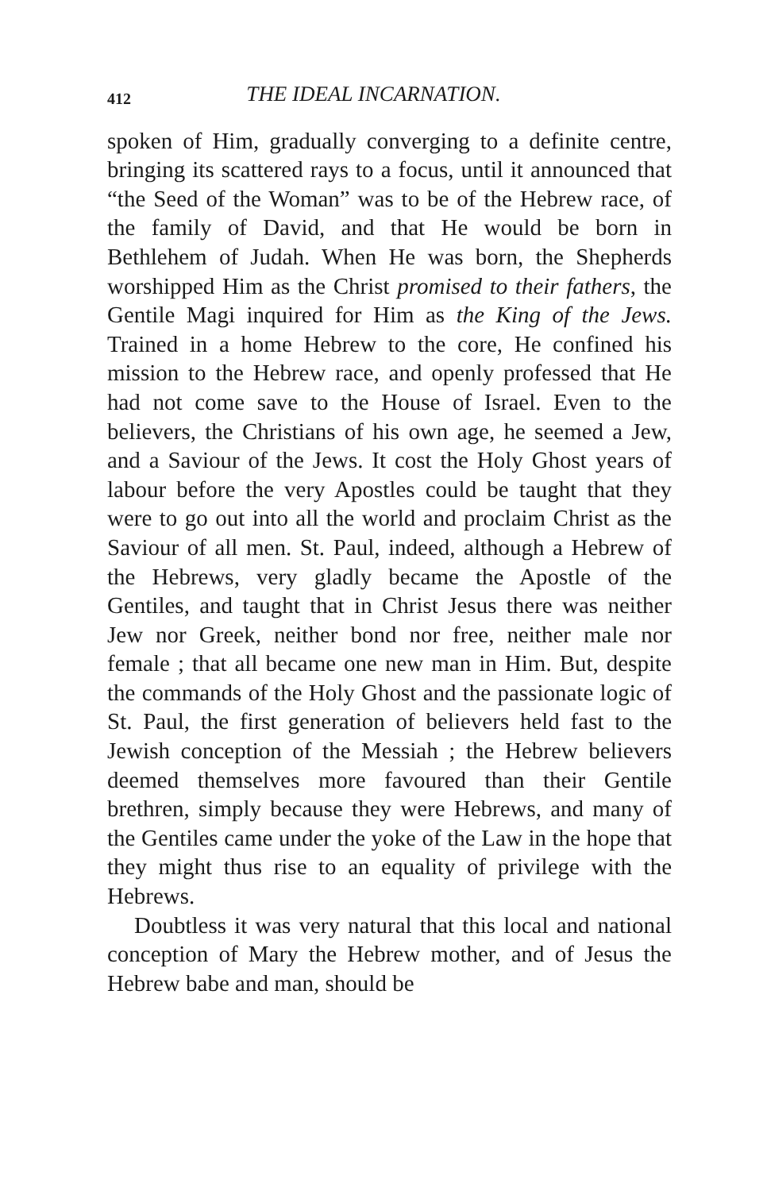412 THE IDEAL INCARNATION.
spoken of Him, gradually converging to a definite centre, bringing its scattered rays to a focus, until it announced that “the Seed of the Woman” was to be of the Hebrew race, of the family of David, and that He would be born in Bethlehem of Judah. When He was born, the Shepherds worshipped Him as the Christ promised to their fathers, the Gentile Magi inquired for Him as the King of the Jews. Trained in a home Hebrew to the core, He confined his mission to the Hebrew race, and openly professed that He had not come save to the House of Israel. Even to the believers, the Christians of his own age, he seemed a Jew, and a Saviour of the Jews. It cost the Holy Ghost years of labour before the very Apostles could be taught that they were to go out into all the world and proclaim Christ as the Saviour of all men. St. Paul, indeed, although a Hebrew of the Hebrews, very gladly became the Apostle of the Gentiles, and taught that in Christ Jesus there was neither Jew nor Greek, neither bond nor free, neither male nor female ; that all became one new man in Him. But, despite the commands of the Holy Ghost and the passionate logic of St. Paul, the first generation of believers held fast to the Jewish conception of the Messiah ; the Hebrew believers deemed themselves more favoured than their Gentile brethren, simply because they were Hebrews, and many of the Gentiles came under the yoke of the Law in the hope that they might thus rise to an equality of privilege with the Hebrews.
Doubtless it was very natural that this local and national conception of Mary the Hebrew mother, and of Jesus the Hebrew babe and man, should be